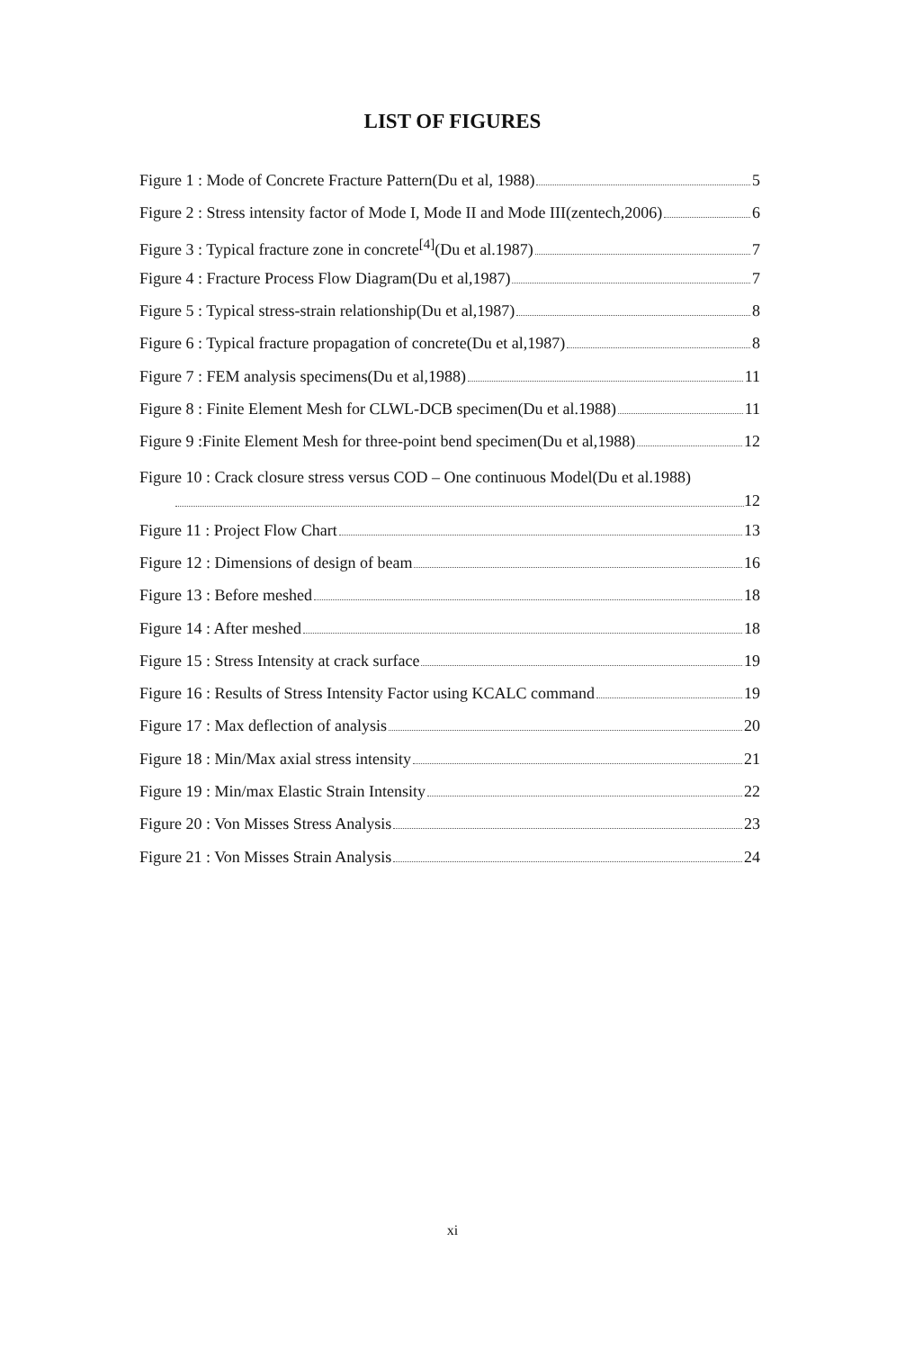LIST OF FIGURES
Figure 1 : Mode of Concrete Fracture Pattern(Du et al, 1988) 5
Figure 2 : Stress intensity factor of Mode I, Mode II and Mode III(zentech,2006) 6
Figure 3 : Typical fracture zone in concrete<sup>[4]</sup>(Du et al.1987) 7
Figure 4 : Fracture Process Flow Diagram(Du et al,1987) 7
Figure 5 : Typical stress-strain relationship(Du et al,1987) 8
Figure 6 : Typical fracture propagation of concrete(Du et al,1987) 8
Figure 7 : FEM analysis specimens(Du et al,1988) 11
Figure 8 : Finite Element Mesh for CLWL-DCB specimen(Du et al.1988) 11
Figure 9 :Finite Element Mesh for three-point bend specimen(Du et al,1988) 12
Figure 10 : Crack closure stress versus COD – One continuous Model(Du et al.1988)
12
Figure 11 : Project Flow Chart 13
Figure 12 : Dimensions of design of beam 16
Figure 13 : Before meshed 18
Figure 14 : After meshed 18
Figure 15 : Stress Intensity at crack surface 19
Figure 16 : Results of Stress Intensity Factor using KCALC command 19
Figure 17 : Max deflection of analysis 20
Figure 18 : Min/Max axial stress intensity 21
Figure 19 : Min/max Elastic Strain Intensity 22
Figure 20 : Von Misses Stress Analysis 23
Figure 21 : Von Misses Strain Analysis 24
xi